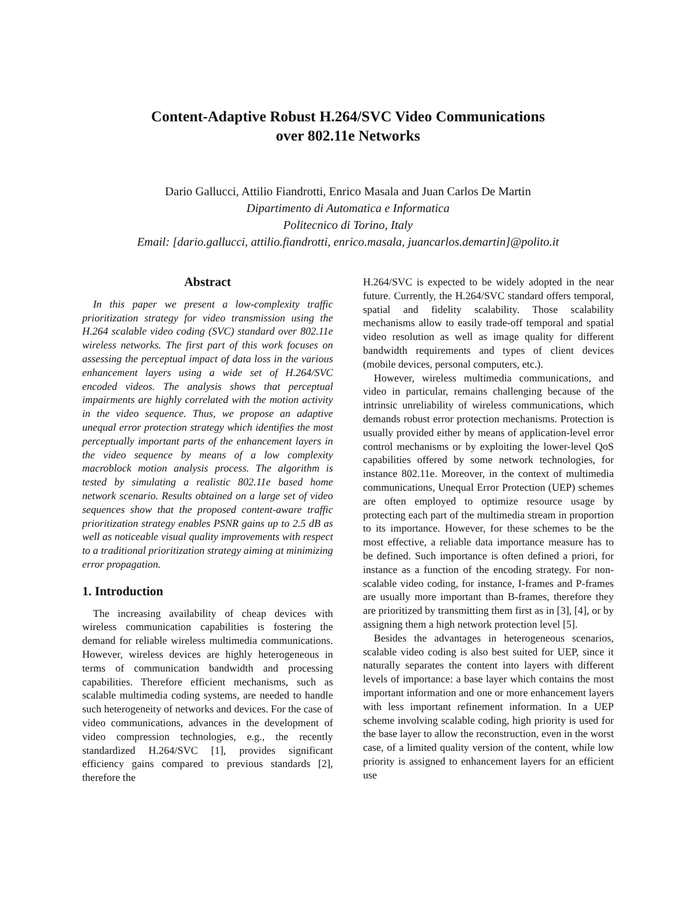Content-Adaptive Robust H.264/SVC Video Communications
over 802.11e Networks
Dario Gallucci, Attilio Fiandrotti, Enrico Masala and Juan Carlos De Martin
Dipartimento di Automatica e Informatica
Politecnico di Torino, Italy
Email: [dario.gallucci, attilio.fiandrotti, enrico.masala, juancarlos.demartin]@polito.it
Abstract
In this paper we present a low-complexity traffic prioritization strategy for video transmission using the H.264 scalable video coding (SVC) standard over 802.11e wireless networks. The first part of this work focuses on assessing the perceptual impact of data loss in the various enhancement layers using a wide set of H.264/SVC encoded videos. The analysis shows that perceptual impairments are highly correlated with the motion activity in the video sequence. Thus, we propose an adaptive unequal error protection strategy which identifies the most perceptually important parts of the enhancement layers in the video sequence by means of a low complexity macroblock motion analysis process. The algorithm is tested by simulating a realistic 802.11e based home network scenario. Results obtained on a large set of video sequences show that the proposed content-aware traffic prioritization strategy enables PSNR gains up to 2.5 dB as well as noticeable visual quality improvements with respect to a traditional prioritization strategy aiming at minimizing error propagation.
1. Introduction
The increasing availability of cheap devices with wireless communication capabilities is fostering the demand for reliable wireless multimedia communications. However, wireless devices are highly heterogeneous in terms of communication bandwidth and processing capabilities. Therefore efficient mechanisms, such as scalable multimedia coding systems, are needed to handle such heterogeneity of networks and devices. For the case of video communications, advances in the development of video compression technologies, e.g., the recently standardized H.264/SVC [1], provides significant efficiency gains compared to previous standards [2], therefore the
H.264/SVC is expected to be widely adopted in the near future. Currently, the H.264/SVC standard offers temporal, spatial and fidelity scalability. Those scalability mechanisms allow to easily trade-off temporal and spatial video resolution as well as image quality for different bandwidth requirements and types of client devices (mobile devices, personal computers, etc.).
However, wireless multimedia communications, and video in particular, remains challenging because of the intrinsic unreliability of wireless communications, which demands robust error protection mechanisms. Protection is usually provided either by means of application-level error control mechanisms or by exploiting the lower-level QoS capabilities offered by some network technologies, for instance 802.11e. Moreover, in the context of multimedia communications, Unequal Error Protection (UEP) schemes are often employed to optimize resource usage by protecting each part of the multimedia stream in proportion to its importance. However, for these schemes to be the most effective, a reliable data importance measure has to be defined. Such importance is often defined a priori, for instance as a function of the encoding strategy. For non-scalable video coding, for instance, I-frames and P-frames are usually more important than B-frames, therefore they are prioritized by transmitting them first as in [3], [4], or by assigning them a high network protection level [5].
Besides the advantages in heterogeneous scenarios, scalable video coding is also best suited for UEP, since it naturally separates the content into layers with different levels of importance: a base layer which contains the most important information and one or more enhancement layers with less important refinement information. In a UEP scheme involving scalable coding, high priority is used for the base layer to allow the reconstruction, even in the worst case, of a limited quality version of the content, while low priority is assigned to enhancement layers for an efficient use